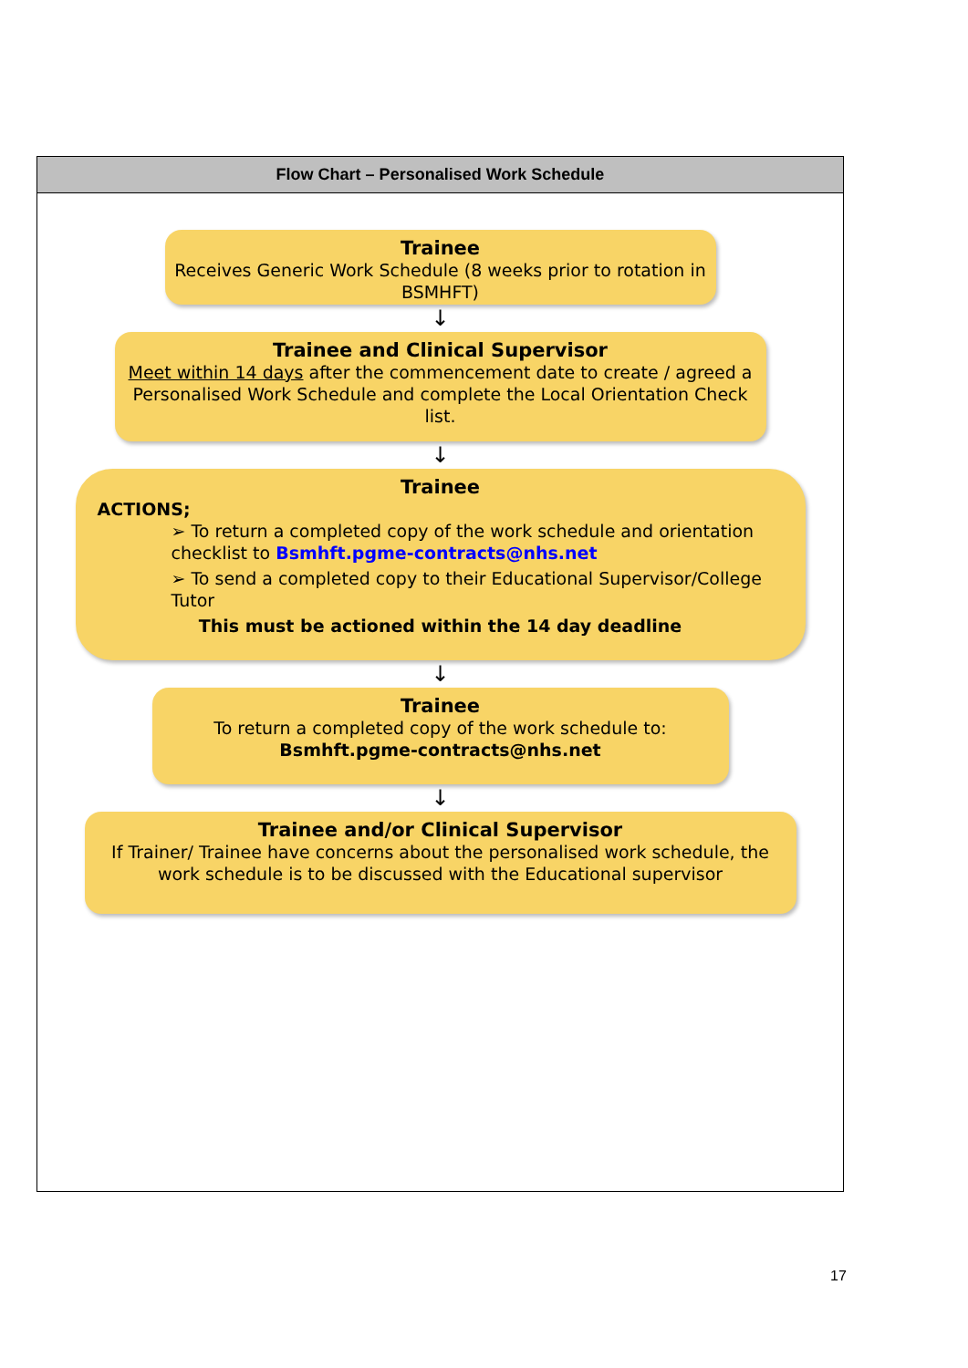Flow Chart – Personalised Work Schedule
Trainee
Receives Generic Work Schedule (8 weeks prior to rotation in BSMHFT)
↓
Trainee and Clinical Supervisor
Meet within 14 days after the commencement date to create / agreed a Personalised Work Schedule and complete the Local Orientation Check list.
↓
Trainee
ACTIONS;
➢ To return a completed copy of the work schedule and orientation checklist to Bsmhft.pgme-contracts@nhs.net
➢ To send a completed copy to their Educational Supervisor/College Tutor
This must be actioned within the 14 day deadline
↓
Trainee
To return a completed copy of the work schedule to:
Bsmhft.pgme-contracts@nhs.net
↓
Trainee and/or Clinical Supervisor
If Trainer/ Trainee have concerns about the personalised work schedule, the work schedule is to be discussed with the Educational supervisor
17